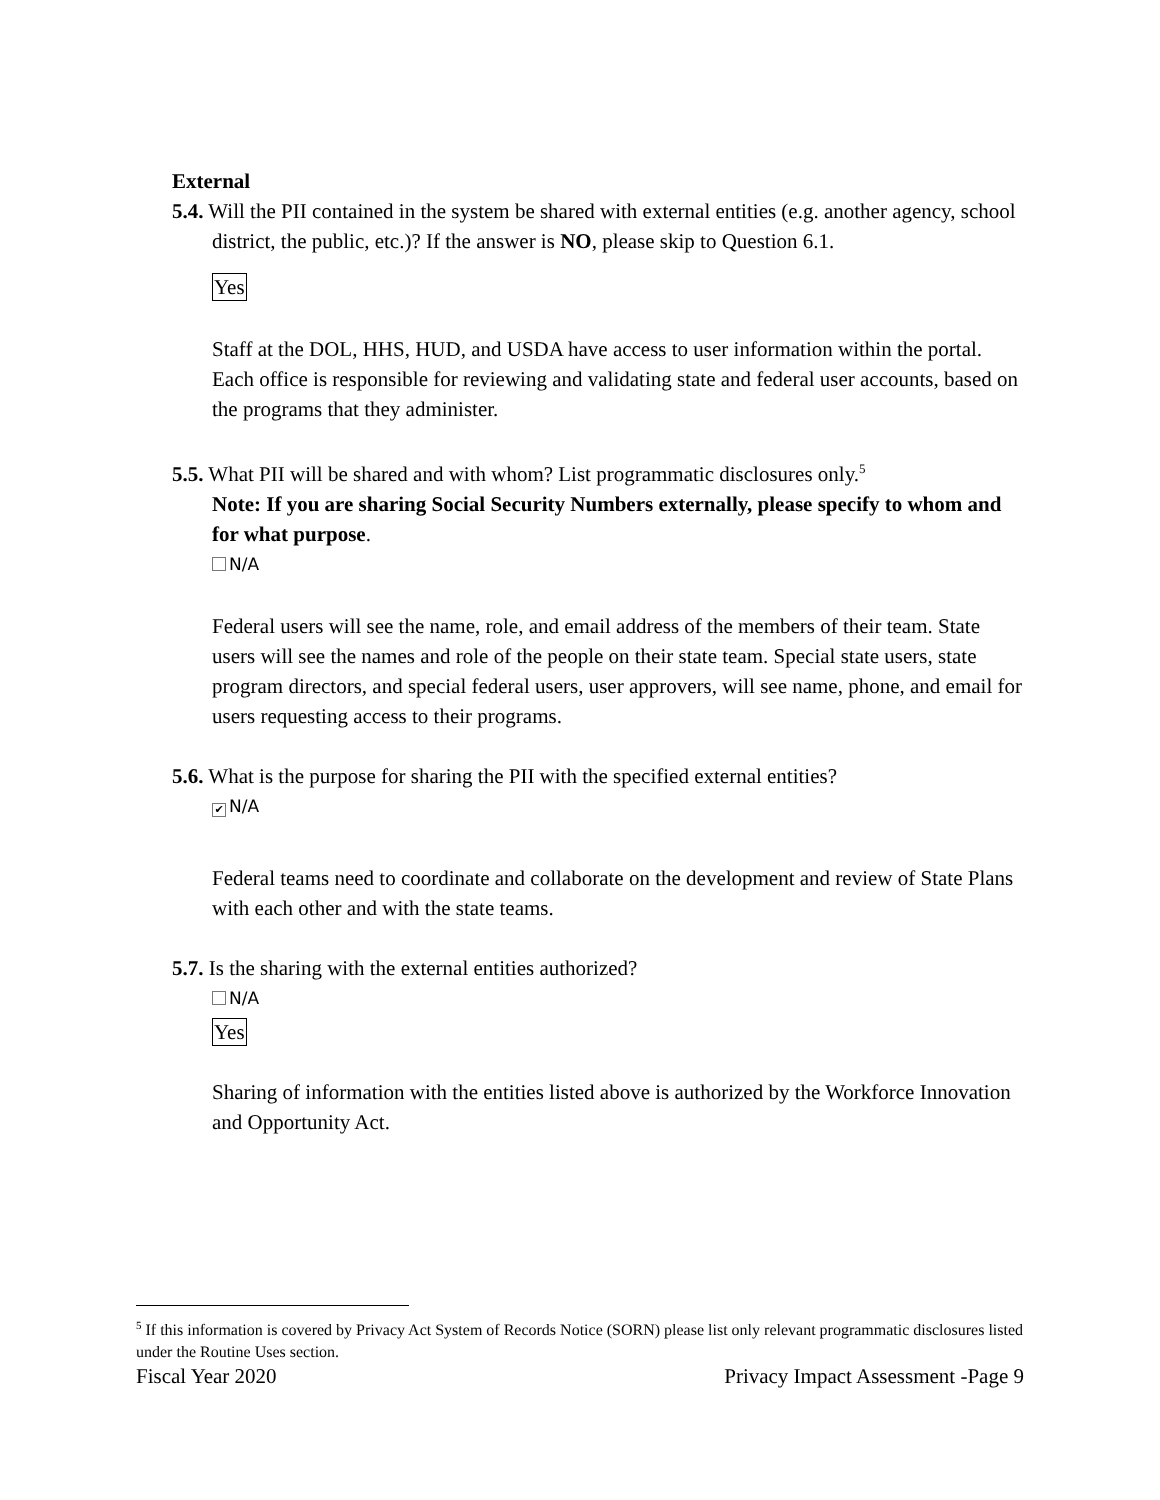External
5.4. Will the PII contained in the system be shared with external entities (e.g. another agency, school district, the public, etc.)? If the answer is NO, please skip to Question 6.1.
Yes
Staff at the DOL, HHS, HUD, and USDA have access to user information within the portal. Each office is responsible for reviewing and validating state and federal user accounts, based on the programs that they administer.
5.5. What PII will be shared and with whom? List programmatic disclosures only.<sup>5</sup>
Note: If you are sharing Social Security Numbers externally, please specify to whom and for what purpose.
N/A
Federal users will see the name, role, and email address of the members of their team. State users will see the names and role of the people on their state team. Special state users, state program directors, and special federal users, user approvers, will see name, phone, and email for users requesting access to their programs.
5.6. What is the purpose for sharing the PII with the specified external entities?
✔ N/A
Federal teams need to coordinate and collaborate on the development and review of State Plans with each other and with the state teams.
5.7. Is the sharing with the external entities authorized?
N/A
Yes
Sharing of information with the entities listed above is authorized by the Workforce Innovation and Opportunity Act.
<sup>5</sup> If this information is covered by Privacy Act System of Records Notice (SORN) please list only relevant programmatic disclosures listed under the Routine Uses section.
Fiscal Year 2020 Privacy Impact Assessment -Page 9